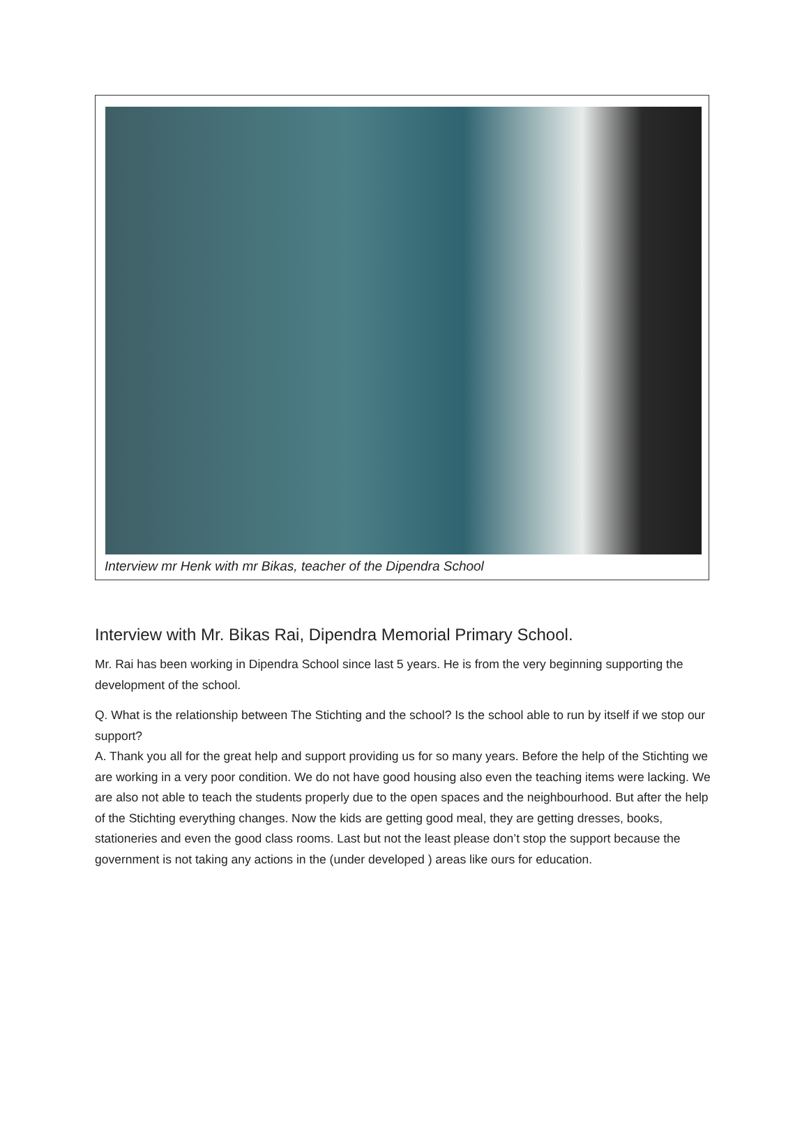Interview mr Henk with mr Bikas, teacher of the Dipendra School
Interview with Mr. Bikas Rai, Dipendra Memorial Primary School.
Mr. Rai has been working in Dipendra School since last 5 years. He is from the very beginning supporting the development of the school.
Q. What is the relationship between The Stichting and the school? Is the school able to run by itself if we stop our support?
A. Thank you all for the great help and support providing us for so many years. Before the help of the Stichting we are working in a very poor condition. We do not have good housing also even the teaching items were lacking. We are also not able to teach the students properly due to the open spaces and the neighbourhood. But after the help of the Stichting everything changes. Now the kids are getting good meal, they are getting dresses, books, stationeries and even the good class rooms. Last but not the least please don’t stop the support because the government is not taking any actions in the (under developed ) areas like ours for education.